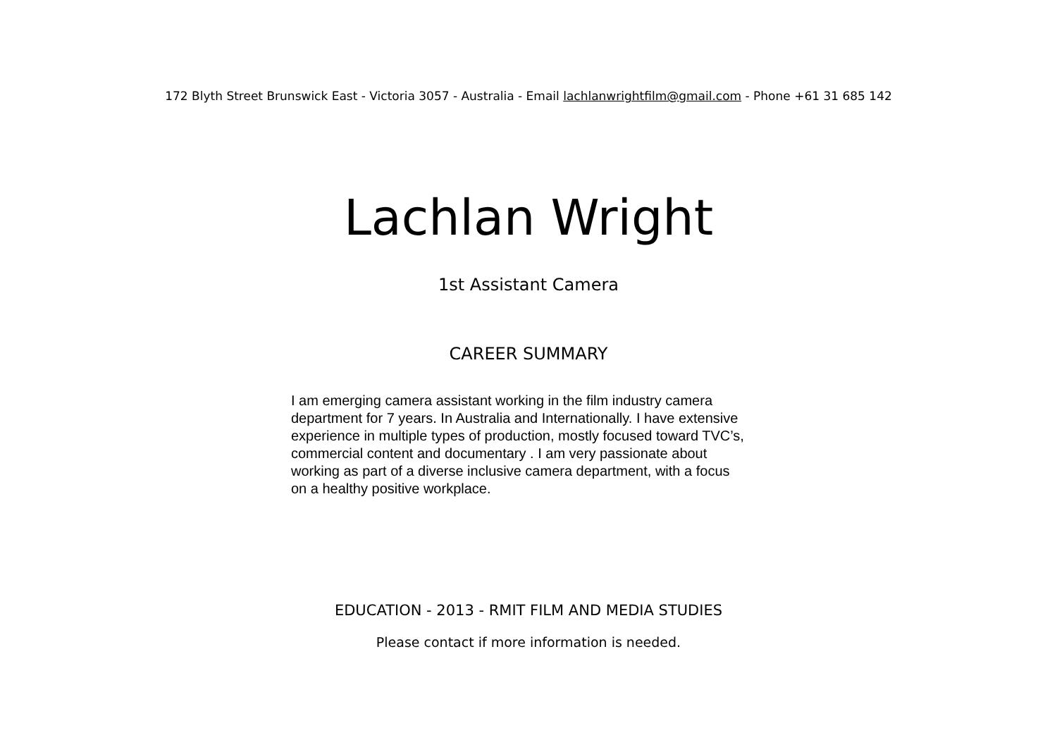172 Blyth Street Brunswick East - Victoria 3057 - Australia - Email lachlanwrightfilm@gmail.com - Phone +61 31 685 142
Lachlan Wright
1st Assistant Camera
CAREER SUMMARY
I am emerging camera assistant working in the film industry camera department for 7 years. In Australia and Internationally. I have extensive experience in multiple types of production, mostly focused toward TVC’s, commercial content and documentary . I am very passionate about working as part of a diverse inclusive camera department, with a focus on a healthy positive workplace.
EDUCATION - 2013 - RMIT FILM AND MEDIA STUDIES
Please contact if more information is needed.